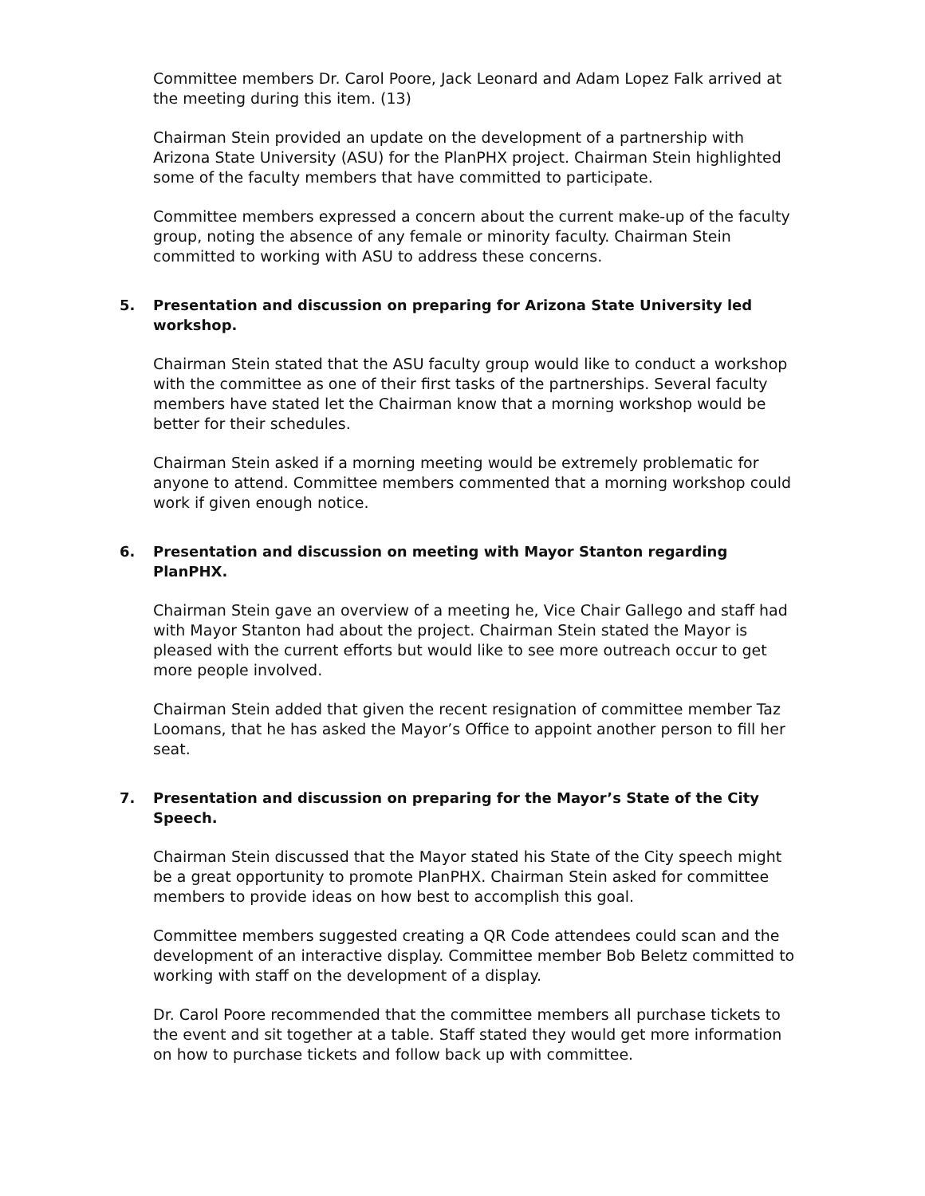Committee members Dr. Carol Poore, Jack Leonard and Adam Lopez Falk arrived at the meeting during this item. (13)
Chairman Stein provided an update on the development of a partnership with Arizona State University (ASU) for the PlanPHX project. Chairman Stein highlighted some of the faculty members that have committed to participate.
Committee members expressed a concern about the current make-up of the faculty group, noting the absence of any female or minority faculty. Chairman Stein committed to working with ASU to address these concerns.
5. Presentation and discussion on preparing for Arizona State University led workshop.
Chairman Stein stated that the ASU faculty group would like to conduct a workshop with the committee as one of their first tasks of the partnerships. Several faculty members have stated let the Chairman know that a morning workshop would be better for their schedules.
Chairman Stein asked if a morning meeting would be extremely problematic for anyone to attend. Committee members commented that a morning workshop could work if given enough notice.
6. Presentation and discussion on meeting with Mayor Stanton regarding PlanPHX.
Chairman Stein gave an overview of a meeting he, Vice Chair Gallego and staff had with Mayor Stanton had about the project. Chairman Stein stated the Mayor is pleased with the current efforts but would like to see more outreach occur to get more people involved.
Chairman Stein added that given the recent resignation of committee member Taz Loomans, that he has asked the Mayor’s Office to appoint another person to fill her seat.
7. Presentation and discussion on preparing for the Mayor’s State of the City Speech.
Chairman Stein discussed that the Mayor stated his State of the City speech might be a great opportunity to promote PlanPHX. Chairman Stein asked for committee members to provide ideas on how best to accomplish this goal.
Committee members suggested creating a QR Code attendees could scan and the development of an interactive display. Committee member Bob Beletz committed to working with staff on the development of a display.
Dr. Carol Poore recommended that the committee members all purchase tickets to the event and sit together at a table. Staff stated they would get more information on how to purchase tickets and follow back up with committee.